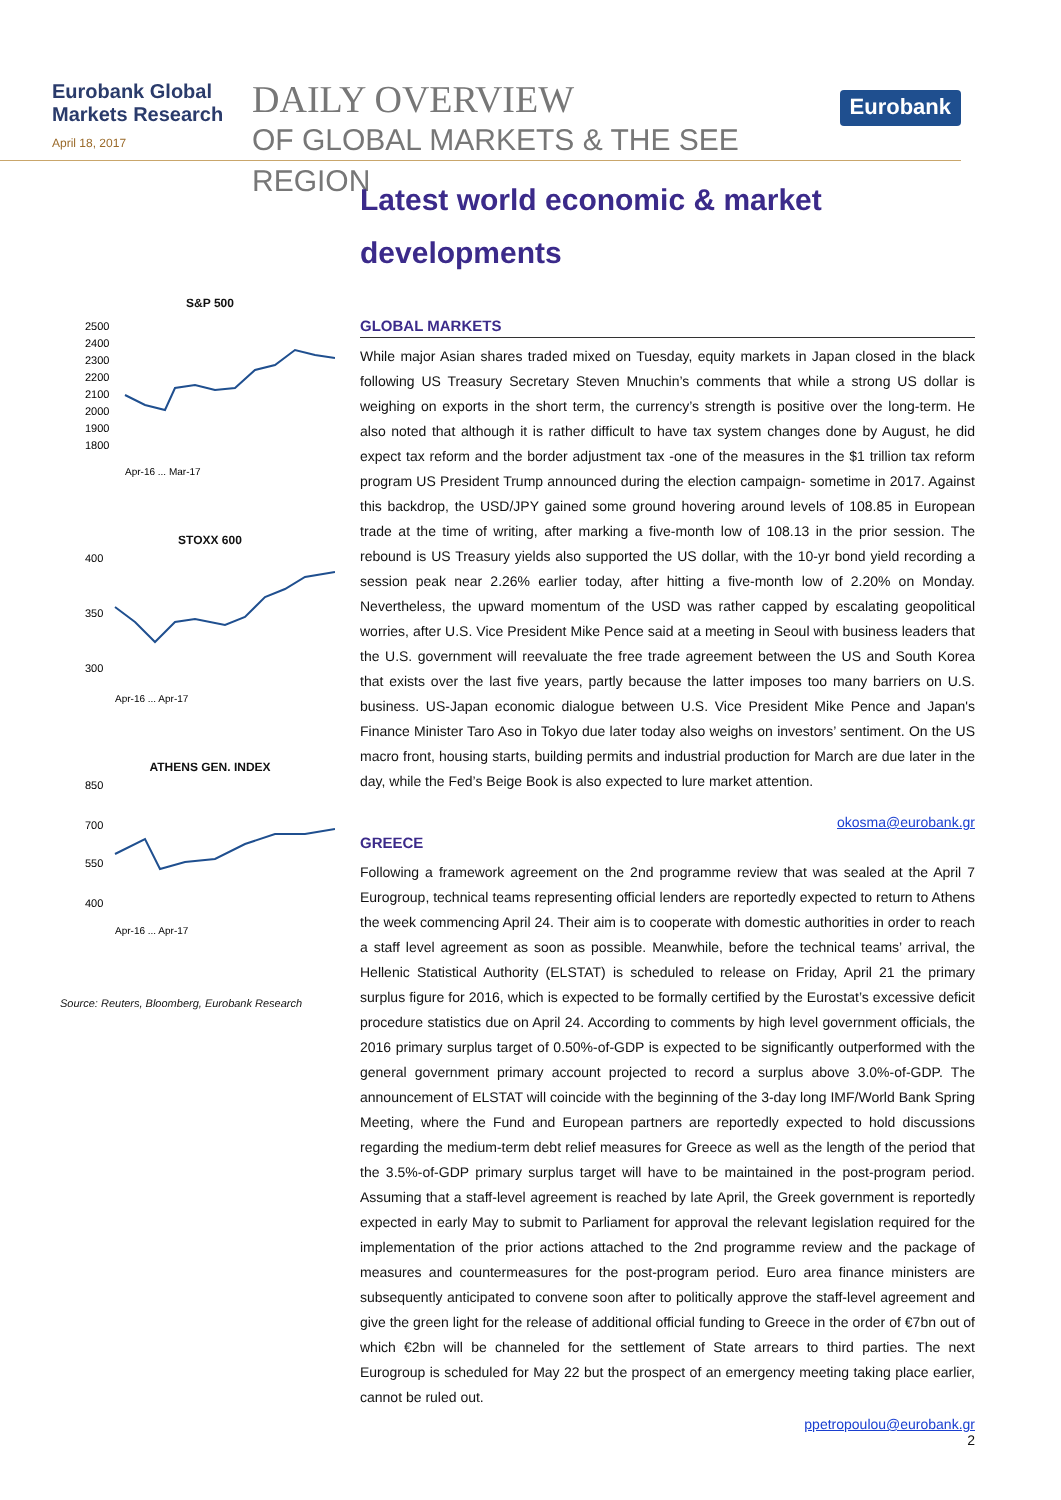Eurobank Global Markets Research
April 18, 2017
DAILY OVERVIEW
OF GLOBAL MARKETS & THE SEE REGION
Eurobank
S&P 500
2500
2400
2300
2200
2100
2000
1900
1800
Apr-16 ... Mar-17
STOXX 600
400
350
300
Apr-16 ... Apr-17
ATHENS GEN. INDEX
850
700
550
400
Apr-16 ... Apr-17
Source: Reuters, Bloomberg, Eurobank Research
Latest world economic & market developments
GLOBAL MARKETS
While major Asian shares traded mixed on Tuesday, equity markets in Japan closed in the black following US Treasury Secretary Steven Mnuchin’s comments that while a strong US dollar is weighing on exports in the short term, the currency’s strength is positive over the long-term. He also noted that although it is rather difficult to have tax system changes done by August, he did expect tax reform and the border adjustment tax -one of the measures in the $1 trillion tax reform program US President Trump announced during the election campaign- sometime in 2017. Against this backdrop, the USD/JPY gained some ground hovering around levels of 108.85 in European trade at the time of writing, after marking a five-month low of 108.13 in the prior session. The rebound is US Treasury yields also supported the US dollar, with the 10-yr bond yield recording a session peak near 2.26% earlier today, after hitting a five-month low of 2.20% on Monday. Nevertheless, the upward momentum of the USD was rather capped by escalating geopolitical worries, after U.S. Vice President Mike Pence said at a meeting in Seoul with business leaders that the U.S. government will reevaluate the free trade agreement between the US and South Korea that exists over the last five years, partly because the latter imposes too many barriers on U.S. business. US-Japan economic dialogue between U.S. Vice President Mike Pence and Japan's Finance Minister Taro Aso in Tokyo due later today also weighs on investors’ sentiment. On the US macro front, housing starts, building permits and industrial production for March are due later in the day, while the Fed’s Beige Book is also expected to lure market attention.
okosma@eurobank.gr
GREECE
Following a framework agreement on the 2nd programme review that was sealed at the April 7 Eurogroup, technical teams representing official lenders are reportedly expected to return to Athens the week commencing April 24. Their aim is to cooperate with domestic authorities in order to reach a staff level agreement as soon as possible. Meanwhile, before the technical teams’ arrival, the Hellenic Statistical Authority (ELSTAT) is scheduled to release on Friday, April 21 the primary surplus figure for 2016, which is expected to be formally certified by the Eurostat’s excessive deficit procedure statistics due on April 24. According to comments by high level government officials, the 2016 primary surplus target of 0.50%-of-GDP is expected to be significantly outperformed with the general government primary account projected to record a surplus above 3.0%-of-GDP. The announcement of ELSTAT will coincide with the beginning of the 3-day long IMF/World Bank Spring Meeting, where the Fund and European partners are reportedly expected to hold discussions regarding the medium-term debt relief measures for Greece as well as the length of the period that the 3.5%-of-GDP primary surplus target will have to be maintained in the post-program period. Assuming that a staff-level agreement is reached by late April, the Greek government is reportedly expected in early May to submit to Parliament for approval the relevant legislation required for the implementation of the prior actions attached to the 2nd programme review and the package of measures and countermeasures for the post-program period. Euro area finance ministers are subsequently anticipated to convene soon after to politically approve the staff-level agreement and give the green light for the release of additional official funding to Greece in the order of €7bn out of which €2bn will be channeled for the settlement of State arrears to third parties. The next Eurogroup is scheduled for May 22 but the prospect of an emergency meeting taking place earlier, cannot be ruled out.
ppetropoulou@eurobank.gr
2